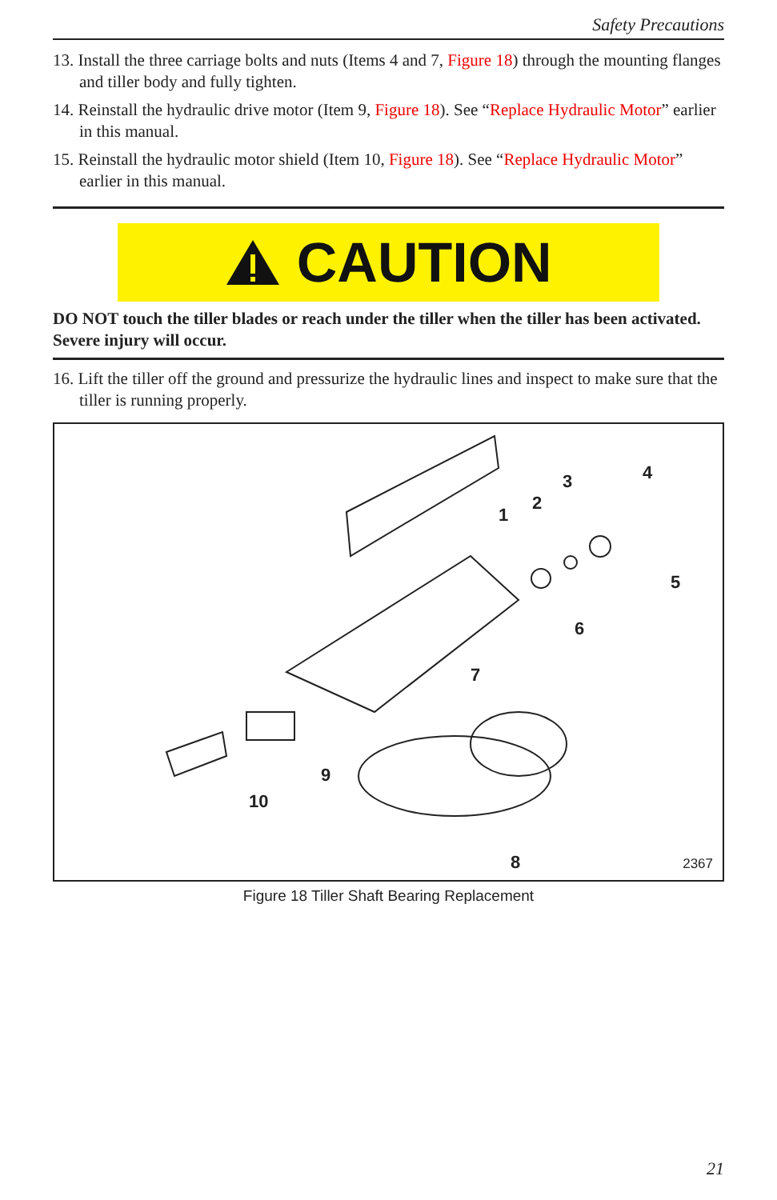Safety Precautions
13. Install the three carriage bolts and nuts (Items 4 and 7, Figure 18) through the mounting flanges and tiller body and fully tighten.
14. Reinstall the hydraulic drive motor (Item 9, Figure 18). See “Replace Hydraulic Motor” earlier in this manual.
15. Reinstall the hydraulic motor shield (Item 10, Figure 18). See “Replace Hydraulic Motor” earlier in this manual.
CAUTION
DO NOT touch the tiller blades or reach under the tiller when the tiller has been activated. Severe injury will occur.
16. Lift the tiller off the ground and pressurize the hydraulic lines and inspect to make sure that the tiller is running properly.
1
2
3 4
5
6
7
8
9
10
2367
Figure 18 Tiller Shaft Bearing Replacement
21